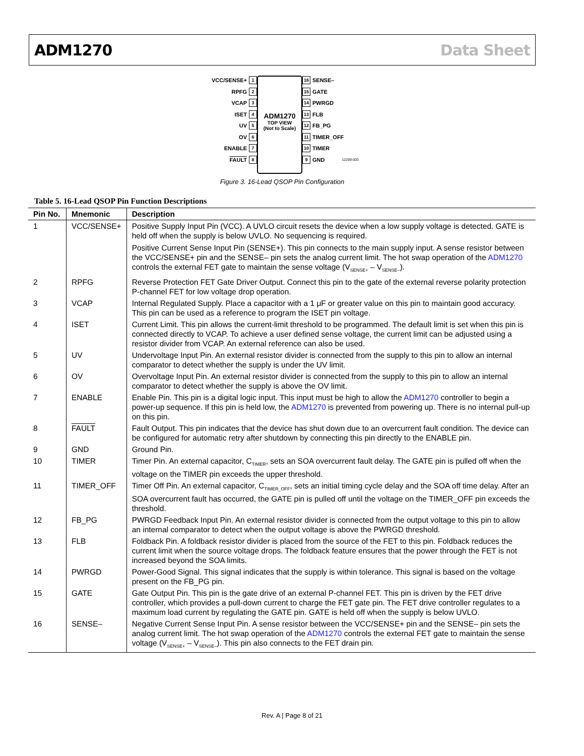ADM1270 Data Sheet
VCC/SENSE+ 1
RPFG 2
VCAP 3
ISET 4
UV 5
OV 6
ENABLE 7
FAULT 8
ADM1270
TOP VIEW
(Not to Scale)
16 SENSE–
15 GATE
14 PWRGD
13 FLB
12 FB_PG
11 TIMER_OFF
10 TIMER
9 GND 12259-003
Figure 3. 16-Lead QSOP Pin Configuration
Table 5. 16-Lead QSOP Pin Function Descriptions
| Pin No. | Mnemonic | Description |
| --- | --- | --- |
| 1 | VCC/SENSE+ | Positive Supply Input Pin (VCC). A UVLO circuit resets the device when a low supply voltage is detected. GATE is held off when the supply is below UVLO. No sequencing is required. Positive Current Sense Input Pin (SENSE+). This pin connects to the main supply input. A sense resistor between the VCC/SENSE+ pin and the SENSE– pin sets the analog current limit. The hot swap operation of the ADM1270 controls the external FET gate to maintain the sense voltage (V<sub>SENSE+</sub> – V<sub>SENSE–</sub>). |
| 2 | RPFG | Reverse Protection FET Gate Driver Output. Connect this pin to the gate of the external reverse polarity protection P-channel FET for low voltage drop operation. |
| 3 | VCAP | Internal Regulated Supply. Place a capacitor with a 1 μF or greater value on this pin to maintain good accuracy. This pin can be used as a reference to program the ISET pin voltage. |
| 4 | ISET | Current Limit. This pin allows the current-limit threshold to be programmed. The default limit is set when this pin is connected directly to VCAP. To achieve a user defined sense voltage, the current limit can be adjusted using a resistor divider from VCAP. An external reference can also be used. |
| 5 | UV | Undervoltage Input Pin. An external resistor divider is connected from the supply to this pin to allow an internal comparator to detect whether the supply is under the UV limit. |
| 6 | OV | Overvoltage Input Pin. An external resistor divider is connected from the supply to this pin to allow an internal comparator to detect whether the supply is above the OV limit. |
| 7 | ENABLE | Enable Pin. This pin is a digital logic input. This input must be high to allow the ADM1270 controller to begin a power-up sequence. If this pin is held low, the ADM1270 is prevented from powering up. There is no internal pull-up on this pin. |
| 8 | FAULT | Fault Output. This pin indicates that the device has shut down due to an overcurrent fault condition. The device can be configured for automatic retry after shutdown by connecting this pin directly to the ENABLE pin. |
| 9 | GND | Ground Pin. |
| 10 | TIMER | Timer Pin. An external capacitor, C<sub>TIMER</sub>, sets an SOA overcurrent fault delay. The GATE pin is pulled off when the voltage on the TIMER pin exceeds the upper threshold. |
| 11 | TIMER_OFF | Timer Off Pin. An external capacitor, C<sub>TIMER_OFF</sub>, sets an initial timing cycle delay and the SOA off time delay. After an SOA overcurrent fault has occurred, the GATE pin is pulled off until the voltage on the TIMER_OFF pin exceeds the threshold. |
| 12 | FB_PG | PWRGD Feedback Input Pin. An external resistor divider is connected from the output voltage to this pin to allow an internal comparator to detect when the output voltage is above the PWRGD threshold. |
| 13 | FLB | Foldback Pin. A foldback resistor divider is placed from the source of the FET to this pin. Foldback reduces the current limit when the source voltage drops. The foldback feature ensures that the power through the FET is not increased beyond the SOA limits. |
| 14 | PWRGD | Power-Good Signal. This signal indicates that the supply is within tolerance. This signal is based on the voltage present on the FB_PG pin. |
| 15 | GATE | Gate Output Pin. This pin is the gate drive of an external P-channel FET. This pin is driven by the FET drive controller, which provides a pull-down current to charge the FET gate pin. The FET drive controller regulates to a maximum load current by regulating the GATE pin. GATE is held off when the supply is below UVLO. |
| 16 | SENSE– | Negative Current Sense Input Pin. A sense resistor between the VCC/SENSE+ pin and the SENSE– pin sets the analog current limit. The hot swap operation of the ADM1270 controls the external FET gate to maintain the sense voltage (V<sub>SENSE+</sub> – V<sub>SENSE–</sub>). This pin also connects to the FET drain pin. |
Rev. A | Page 8 of 21